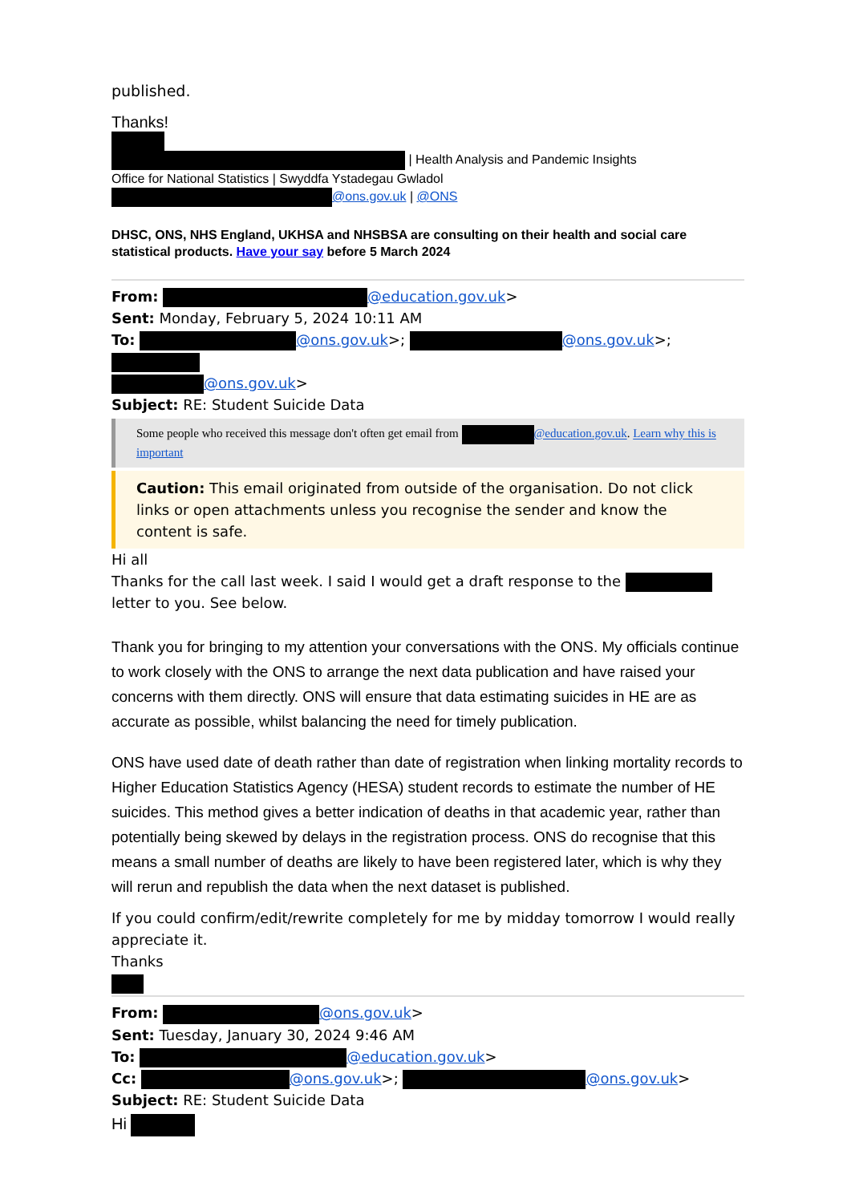published.
Thanks!
| Health Analysis and Pandemic Insights
Office for National Statistics | Swyddfa Ystadegau Gwladol
@ons.gov.uk | @ONS
DHSC, ONS, NHS England, UKHSA and NHSBSA are consulting on their health and social care statistical products. Have your say before 5 March 2024
From: @education.gov.uk>
Sent: Monday, February 5, 2024 10:11 AM
To: @ons.gov.uk>; @ons.gov.uk>;
@ons.gov.uk>
Subject: RE: Student Suicide Data
Some people who received this message don't often get email from @education.gov.uk. Learn why this is important
Caution: This email originated from outside of the organisation. Do not click links or open attachments unless you recognise the sender and know the content is safe.
Hi all
Thanks for the call last week. I said I would get a draft response to the letter to you. See below.
Thank you for bringing to my attention your conversations with the ONS. My officials continue to work closely with the ONS to arrange the next data publication and have raised your concerns with them directly. ONS will ensure that data estimating suicides in HE are as accurate as possible, whilst balancing the need for timely publication.
ONS have used date of death rather than date of registration when linking mortality records to Higher Education Statistics Agency (HESA) student records to estimate the number of HE suicides. This method gives a better indication of deaths in that academic year, rather than potentially being skewed by delays in the registration process. ONS do recognise that this means a small number of deaths are likely to have been registered later, which is why they will rerun and republish the data when the next dataset is published.
If you could confirm/edit/rewrite completely for me by midday tomorrow I would really appreciate it.
Thanks
From: @ons.gov.uk>
Sent: Tuesday, January 30, 2024 9:46 AM
To: @education.gov.uk>
Cc: @ons.gov.uk>; @ons.gov.uk>
Subject: RE: Student Suicide Data
Hi